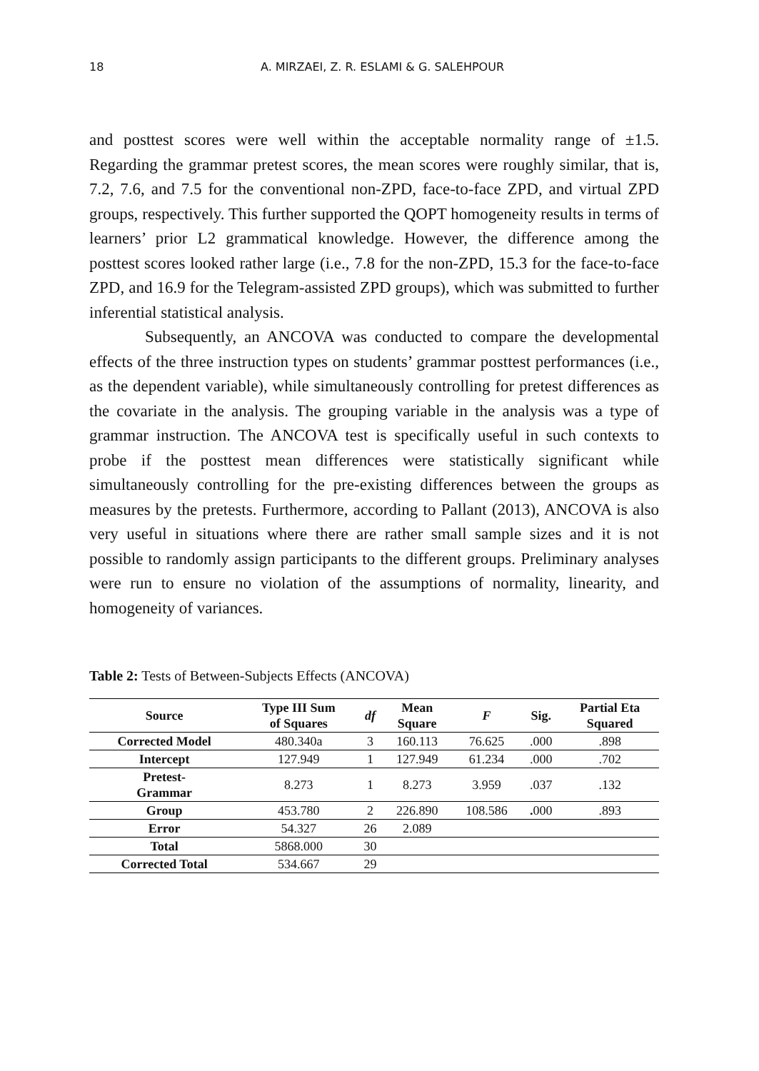18 A. MIRZAEI, Z. R. ESLAMI & G. SALEHPOUR
and posttest scores were well within the acceptable normality range of ±1.5. Regarding the grammar pretest scores, the mean scores were roughly similar, that is, 7.2, 7.6, and 7.5 for the conventional non-ZPD, face-to-face ZPD, and virtual ZPD groups, respectively. This further supported the QOPT homogeneity results in terms of learners’ prior L2 grammatical knowledge. However, the difference among the posttest scores looked rather large (i.e., 7.8 for the non-ZPD, 15.3 for the face-to-face ZPD, and 16.9 for the Telegram-assisted ZPD groups), which was submitted to further inferential statistical analysis.
Subsequently, an ANCOVA was conducted to compare the developmental effects of the three instruction types on students’ grammar posttest performances (i.e., as the dependent variable), while simultaneously controlling for pretest differences as the covariate in the analysis. The grouping variable in the analysis was a type of grammar instruction. The ANCOVA test is specifically useful in such contexts to probe if the posttest mean differences were statistically significant while simultaneously controlling for the pre-existing differences between the groups as measures by the pretests. Furthermore, according to Pallant (2013), ANCOVA is also very useful in situations where there are rather small sample sizes and it is not possible to randomly assign participants to the different groups. Preliminary analyses were run to ensure no violation of the assumptions of normality, linearity, and homogeneity of variances.
Table 2: Tests of Between-Subjects Effects (ANCOVA)
| Source | Type III Sum of Squares | df | Mean Square | F | Sig. | Partial Eta Squared |
| --- | --- | --- | --- | --- | --- | --- |
| Corrected Model | 480.340a | 3 | 160.113 | 76.625 | .000 | .898 |
| Intercept | 127.949 | 1 | 127.949 | 61.234 | .000 | .702 |
| Pretest- Grammar | 8.273 | 1 | 8.273 | 3.959 | .037 | .132 |
| Group | 453.780 | 2 | 226.890 | 108.586 | . 000 | .893 |
| Error | 54.327 | 26 | 2.089 | | | |
| Total | 5868.000 | 30 | | | | |
| Corrected Total | 534.667 | 29 | | | | |